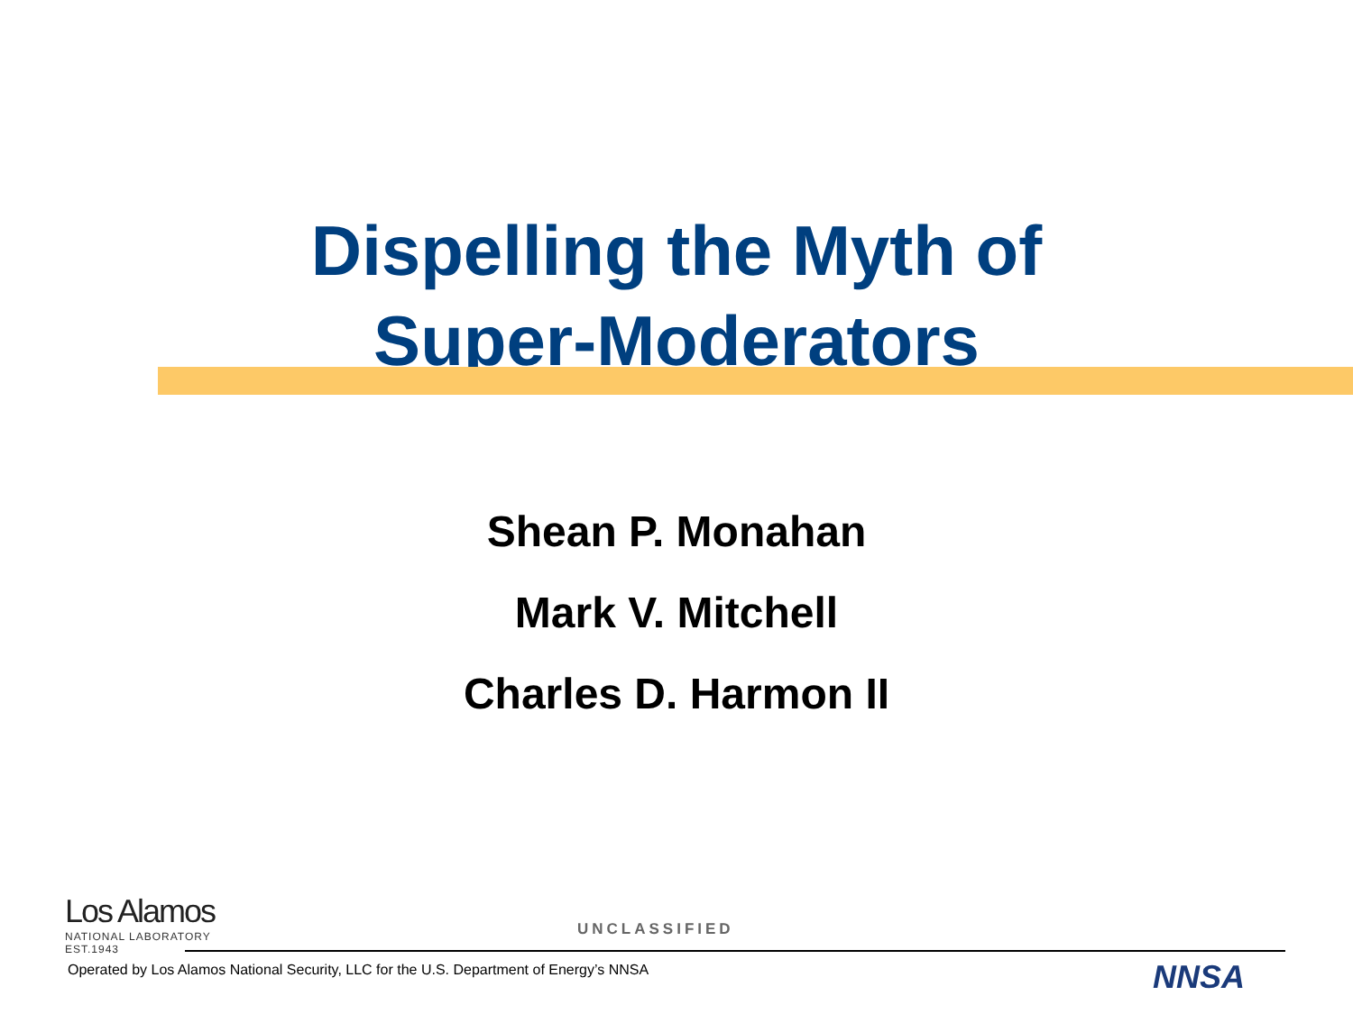Dispelling the Myth of
Super-Moderators
Shean P. Monahan
Mark V. Mitchell
Charles D. Harmon II
Los Alamos
NATIONAL LABORATORY
EST.1943
UNCLASSIFIED
Operated by Los Alamos National Security, LLC for the U.S. Department of Energy’s NNSA
NNSA